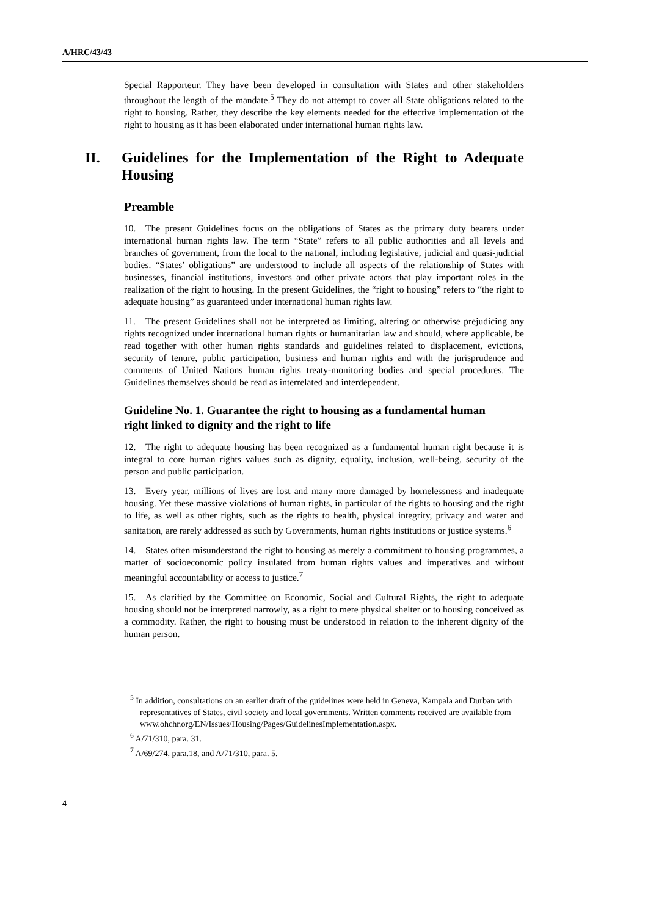A/HRC/43/43
Special Rapporteur. They have been developed in consultation with States and other stakeholders throughout the length of the mandate.<sup>5</sup> They do not attempt to cover all State obligations related to the right to housing. Rather, they describe the key elements needed for the effective implementation of the right to housing as it has been elaborated under international human rights law.
II. Guidelines for the Implementation of the Right to Adequate Housing
Preamble
10. The present Guidelines focus on the obligations of States as the primary duty bearers under international human rights law. The term “State” refers to all public authorities and all levels and branches of government, from the local to the national, including legislative, judicial and quasi-judicial bodies. “States’ obligations” are understood to include all aspects of the relationship of States with businesses, financial institutions, investors and other private actors that play important roles in the realization of the right to housing. In the present Guidelines, the “right to housing” refers to “the right to adequate housing” as guaranteed under international human rights law.
11. The present Guidelines shall not be interpreted as limiting, altering or otherwise prejudicing any rights recognized under international human rights or humanitarian law and should, where applicable, be read together with other human rights standards and guidelines related to displacement, evictions, security of tenure, public participation, business and human rights and with the jurisprudence and comments of United Nations human rights treaty-monitoring bodies and special procedures. The Guidelines themselves should be read as interrelated and interdependent.
Guideline No. 1. Guarantee the right to housing as a fundamental human right linked to dignity and the right to life
12. The right to adequate housing has been recognized as a fundamental human right because it is integral to core human rights values such as dignity, equality, inclusion, well-being, security of the person and public participation.
13. Every year, millions of lives are lost and many more damaged by homelessness and inadequate housing. Yet these massive violations of human rights, in particular of the rights to housing and the right to life, as well as other rights, such as the rights to health, physical integrity, privacy and water and sanitation, are rarely addressed as such by Governments, human rights institutions or justice systems.<sup>6</sup>
14. States often misunderstand the right to housing as merely a commitment to housing programmes, a matter of socioeconomic policy insulated from human rights values and imperatives and without meaningful accountability or access to justice.<sup>7</sup>
15. As clarified by the Committee on Economic, Social and Cultural Rights, the right to adequate housing should not be interpreted narrowly, as a right to mere physical shelter or to housing conceived as a commodity. Rather, the right to housing must be understood in relation to the inherent dignity of the human person.
<sup>5</sup> In addition, consultations on an earlier draft of the guidelines were held in Geneva, Kampala and Durban with representatives of States, civil society and local governments. Written comments received are available from www.ohchr.org/EN/Issues/Housing/Pages/GuidelinesImplementation.aspx.
<sup>6</sup> A/71/310, para. 31.
<sup>7</sup> A/69/274, para.18, and A/71/310, para. 5.
4